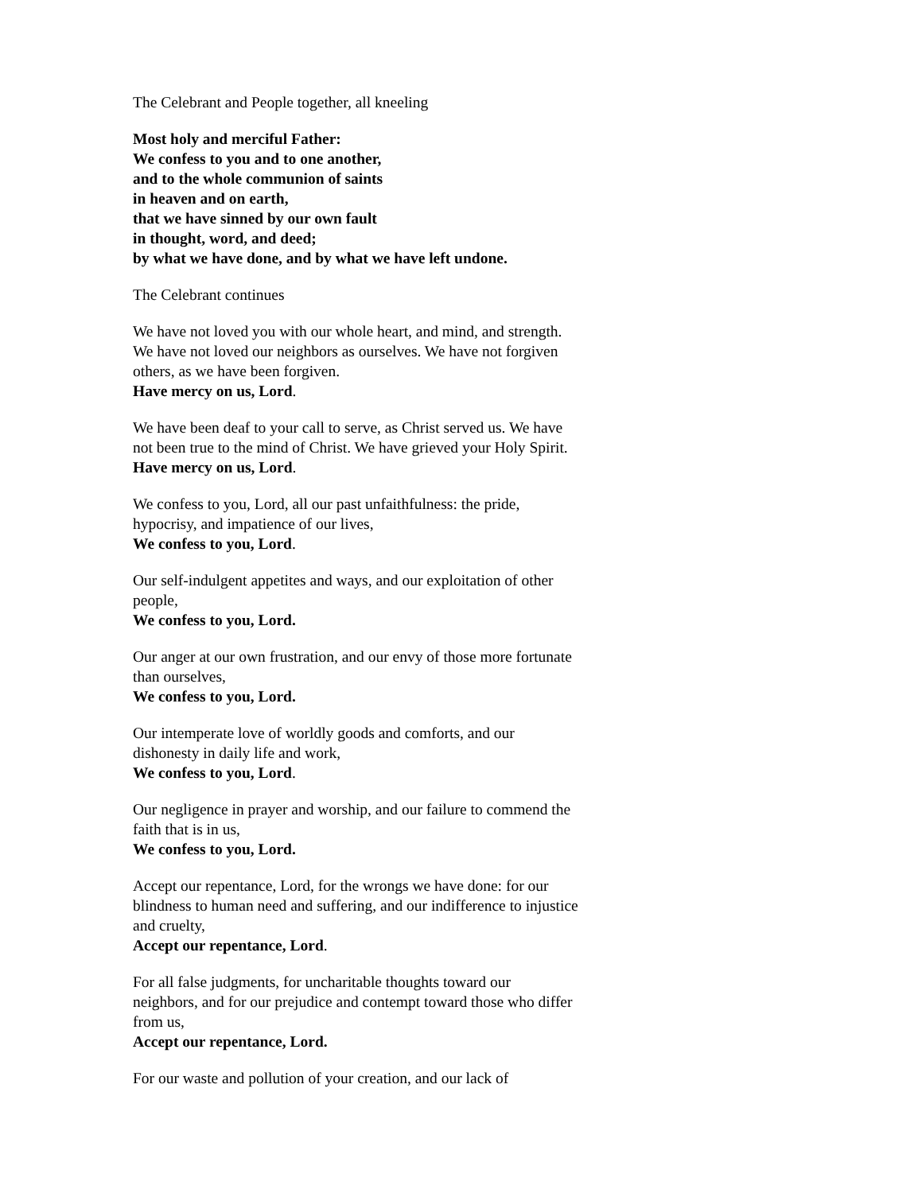The Celebrant and People together, all kneeling
Most holy and merciful Father:
We confess to you and to one another,
and to the whole communion of saints
in heaven and on earth,
that we have sinned by our own fault
in thought, word, and deed;
by what we have done, and by what we have left undone.
The Celebrant continues
We have not loved you with our whole heart, and mind, and strength. We have not loved our neighbors as ourselves. We have not forgiven others, as we have been forgiven.
Have mercy on us, Lord.
We have been deaf to your call to serve, as Christ served us. We have not been true to the mind of Christ. We have grieved your Holy Spirit.
Have mercy on us, Lord.
We confess to you, Lord, all our past unfaithfulness: the pride, hypocrisy, and impatience of our lives,
We confess to you, Lord.
Our self-indulgent appetites and ways, and our exploitation of other people,
We confess to you, Lord.
Our anger at our own frustration, and our envy of those more fortunate than ourselves,
We confess to you, Lord.
Our intemperate love of worldly goods and comforts, and our dishonesty in daily life and work,
We confess to you, Lord.
Our negligence in prayer and worship, and our failure to commend the faith that is in us,
We confess to you, Lord.
Accept our repentance, Lord, for the wrongs we have done: for our blindness to human need and suffering, and our indifference to injustice and cruelty,
Accept our repentance, Lord.
For all false judgments, for uncharitable thoughts toward our neighbors, and for our prejudice and contempt toward those who differ from us,
Accept our repentance, Lord.
For our waste and pollution of your creation, and our lack of